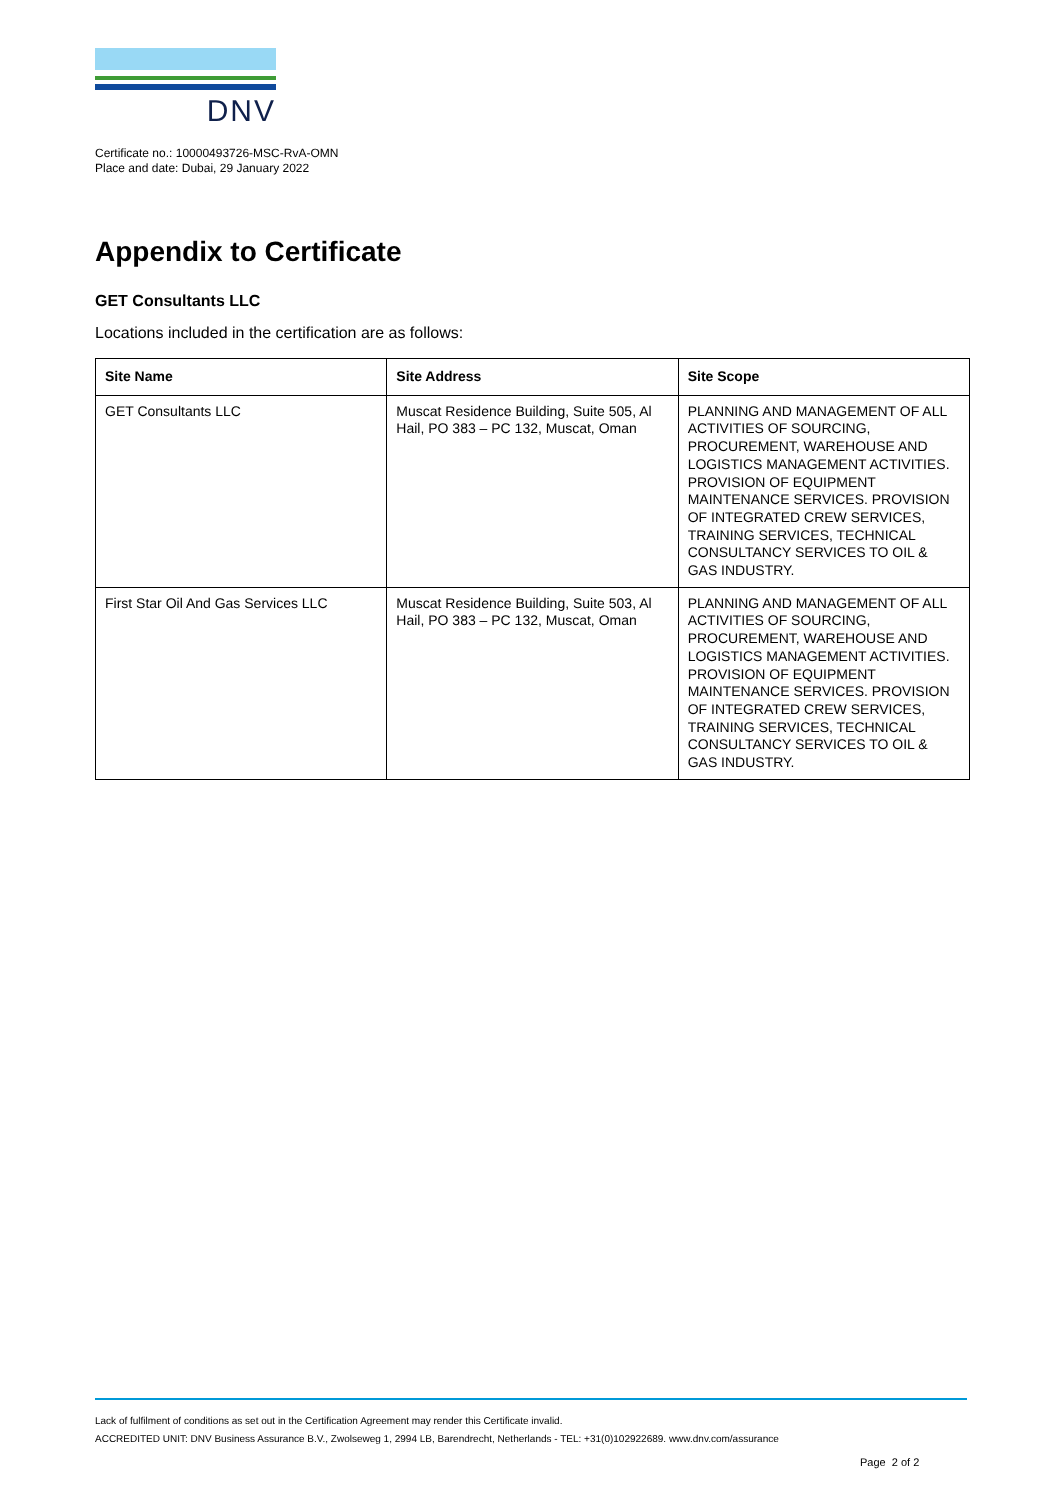DNV
Certificate no.: 10000493726-MSC-RvA-OMN
Place and date: Dubai, 29 January 2022
Appendix to Certificate
GET Consultants LLC
Locations included in the certification are as follows:
| Site Name | Site Address | Site Scope |
| --- | --- | --- |
| GET Consultants LLC | Muscat Residence Building, Suite 505, Al Hail, PO 383 – PC 132, Muscat, Oman | PLANNING AND MANAGEMENT OF ALL ACTIVITIES OF SOURCING, PROCUREMENT, WAREHOUSE AND LOGISTICS MANAGEMENT ACTIVITIES. PROVISION OF EQUIPMENT MAINTENANCE SERVICES. PROVISION OF INTEGRATED CREW SERVICES, TRAINING SERVICES, TECHNICAL CONSULTANCY SERVICES TO OIL & GAS INDUSTRY. |
| First Star Oil And Gas Services LLC | Muscat Residence Building, Suite 503, Al Hail, PO 383 – PC 132, Muscat, Oman | PLANNING AND MANAGEMENT OF ALL ACTIVITIES OF SOURCING, PROCUREMENT, WAREHOUSE AND LOGISTICS MANAGEMENT ACTIVITIES. PROVISION OF EQUIPMENT MAINTENANCE SERVICES. PROVISION OF INTEGRATED CREW SERVICES, TRAINING SERVICES, TECHNICAL CONSULTANCY SERVICES TO OIL & GAS INDUSTRY. |
Lack of fulfilment of conditions as set out in the Certification Agreement may render this Certificate invalid.
ACCREDITED UNIT: DNV Business Assurance B.V., Zwolseweg 1, 2994 LB, Barendrecht, Netherlands - TEL: +31(0)102922689. www.dnv.com/assurance
Page 2 of 2